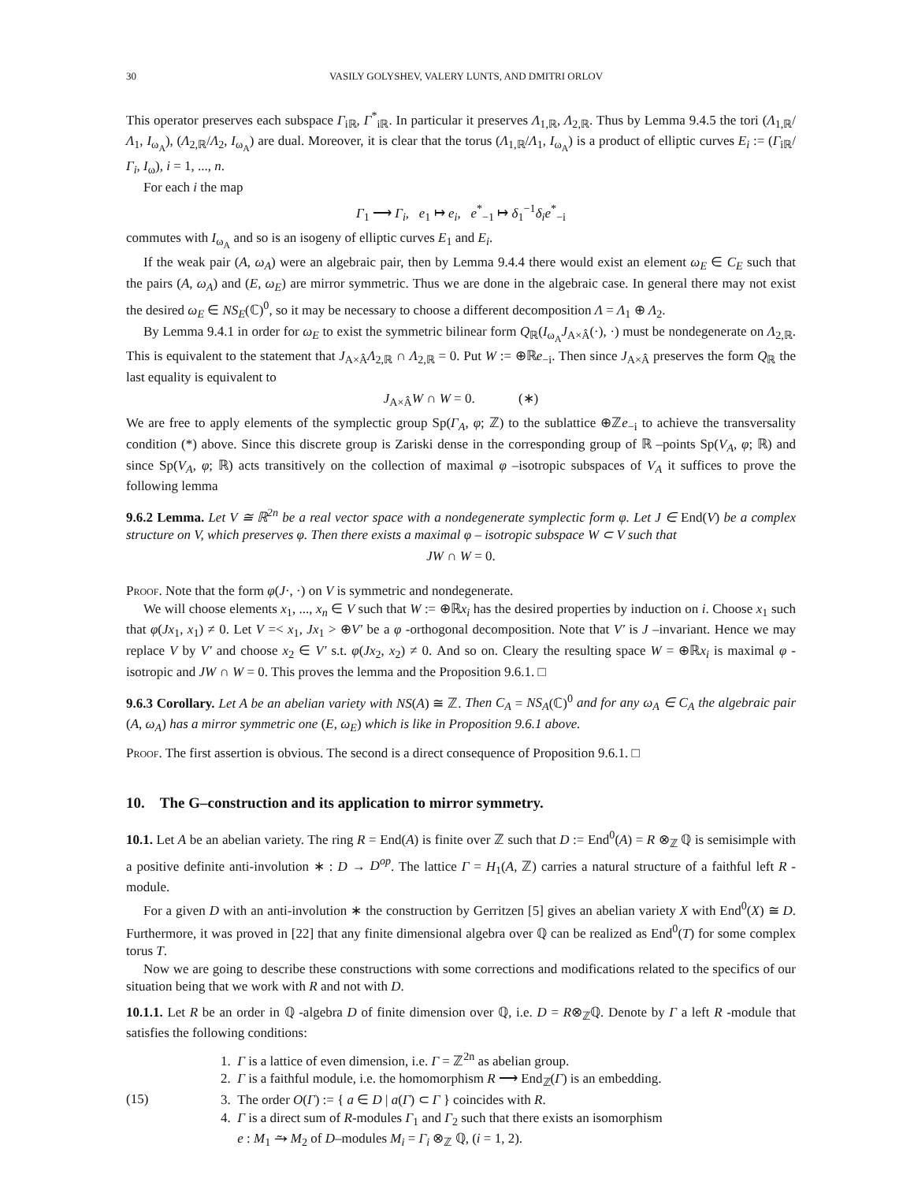30 VASILY GOLYSHEV, VALERY LUNTS, AND DMITRI ORLOV
This operator preserves each subspace Γ<sub>iℝ</sub>, Γ<sup>*</sup><sub>iℝ</sub>. In particular it preserves Λ<sub>1,ℝ</sub>, Λ<sub>2,ℝ</sub>. Thus by Lemma 9.4.5 the tori (Λ<sub>1,ℝ</sub>/Λ<sub>1</sub>, I<sub>ω<sub>A</sub></sub>), (Λ<sub>2,ℝ</sub>/Λ<sub>2</sub>, I<sub>ω<sub>A</sub></sub>) are dual. Moreover, it is clear that the torus (Λ<sub>1,ℝ</sub>/Λ<sub>1</sub>, I<sub>ω<sub>A</sub></sub>) is a product of elliptic curves E<sub>i</sub> := (Γ<sub>iℝ</sub>/Γ<sub>i</sub>, I<sub>ω</sub>), i = 1, ..., n.
For each i the map
Γ<sub>1</sub> ⟶ Γ<sub>i</sub>, e<sub>1</sub> ↦ e<sub>i</sub>, e<sup>*</sup><sub>−1</sub> ↦ δ<sub>1</sub><sup>−1</sup>δ<sub>i</sub>e<sup>*</sup><sub>−i</sub>
commutes with I<sub>ω<sub>A</sub></sub> and so is an isogeny of elliptic curves E<sub>1</sub> and E<sub>i</sub>.
If the weak pair (A, ω<sub>A</sub>) were an algebraic pair, then by Lemma 9.4.4 there would exist an element ω<sub>E</sub> ∈ C<sub>E</sub> such that the pairs (A, ω<sub>A</sub>) and (E, ω<sub>E</sub>) are mirror symmetric. Thus we are done in the algebraic case. In general there may not exist the desired ω<sub>E</sub> ∈ NS<sub>E</sub>(ℂ)<sup>0</sup>, so it may be necessary to choose a different decomposition Λ = Λ<sub>1</sub> ⊕ Λ<sub>2</sub>.
By Lemma 9.4.1 in order for ω<sub>E</sub> to exist the symmetric bilinear form Q<sub>ℝ</sub>(I<sub>ω<sub>A</sub></sub>J<sub>A×Â</sub>(·), ·) must be nondegenerate on Λ<sub>2,ℝ</sub>. This is equivalent to the statement that J<sub>A×Â</sub>Λ<sub>2,ℝ</sub> ∩ Λ<sub>2,ℝ</sub> = 0. Put W := ⊕ℝe<sub>−i</sub>. Then since J<sub>A×Â</sub> preserves the form Q<sub>ℝ</sub> the last equality is equivalent to
J<sub>A×Â</sub>W ∩ W = 0. (∗)
We are free to apply elements of the symplectic group Sp(Γ<sub>A</sub>, φ; ℤ) to the sublattice ⊕ℤe<sub>−i</sub> to achieve the transversality condition (*) above. Since this discrete group is Zariski dense in the corresponding group of ℝ –points Sp(V<sub>A</sub>, φ; ℝ) and since Sp(V<sub>A</sub>, φ; ℝ) acts transitively on the collection of maximal φ –isotropic subspaces of V<sub>A</sub> it suffices to prove the following lemma
9.6.2 Lemma. Let V ≅ ℝ<sup>2n</sup> be a real vector space with a nondegenerate symplectic form φ. Let J ∈ End(V) be a complex structure on V, which preserves φ. Then there exists a maximal φ – isotropic subspace W ⊂ V such that
JW ∩ W = 0.
Proof. Note that the form φ(J·, ·) on V is symmetric and nondegenerate.
We will choose elements x<sub>1</sub>, ..., x<sub>n</sub> ∈ V such that W := ⊕ℝx<sub>i</sub> has the desired properties by induction on i. Choose x<sub>1</sub> such that φ(Jx<sub>1</sub>, x<sub>1</sub>) ≠ 0. Let V =< x<sub>1</sub>, Jx<sub>1</sub> > ⊕V′ be a φ -orthogonal decomposition. Note that V′ is J –invariant. Hence we may replace V by V′ and choose x<sub>2</sub> ∈ V′ s.t. φ(Jx<sub>2</sub>, x<sub>2</sub>) ≠ 0. And so on. Cleary the resulting space W = ⊕ℝx<sub>i</sub> is maximal φ -isotropic and JW ∩ W = 0. This proves the lemma and the Proposition 9.6.1. □
9.6.3 Corollary. Let A be an abelian variety with NS(A) ≅ ℤ. Then C<sub>A</sub> = NS<sub>A</sub>(ℂ)<sup>0</sup> and for any ω<sub>A</sub> ∈ C<sub>A</sub> the algebraic pair (A, ω<sub>A</sub>) has a mirror symmetric one (E, ω<sub>E</sub>) which is like in Proposition 9.6.1 above.
Proof. The first assertion is obvious. The second is a direct consequence of Proposition 9.6.1. □
10. The G–construction and its application to mirror symmetry.
10.1. Let A be an abelian variety. The ring R = End(A) is finite over ℤ such that D := End<sup>0</sup>(A) = R ⊗<sub>ℤ</sub> ℚ is semisimple with a positive definite anti-involution ∗ : D → D<sup>op</sup>. The lattice Γ = H<sub>1</sub>(A, ℤ) carries a natural structure of a faithful left R -module.
For a given D with an anti-involution ∗ the construction by Gerritzen [5] gives an abelian variety X with End<sup>0</sup>(X) ≅ D. Furthermore, it was proved in [22] that any finite dimensional algebra over ℚ can be realized as End<sup>0</sup>(T) for some complex torus T.
Now we are going to describe these constructions with some corrections and modifications related to the specifics of our situation being that we work with R and not with D.
10.1.1. Let R be an order in ℚ -algebra D of finite dimension over ℚ, i.e. D = R⊗<sub>ℤ</sub>ℚ. Denote by Γ a left R -module that satisfies the following conditions:
(15) 1. Γ is a lattice of even dimension, i.e. Γ = ℤ<sup>2n</sup> as abelian group.
2. Γ is a faithful module, i.e. the homomorphism R ⟶ End<sub>ℤ</sub>(Γ) is an embedding.
3. The order O(Γ) := { a ∈ D | a(Γ) ⊂ Γ } coincides with R.
4. Γ is a direct sum of R-modules Γ<sub>1</sub> and Γ<sub>2</sub> such that there exists an isomorphism
e : M<sub>1</sub> ⥲ M<sub>2</sub> of D–modules M<sub>i</sub> = Γ<sub>i</sub> ⊗<sub>ℤ</sub> ℚ, (i = 1, 2).